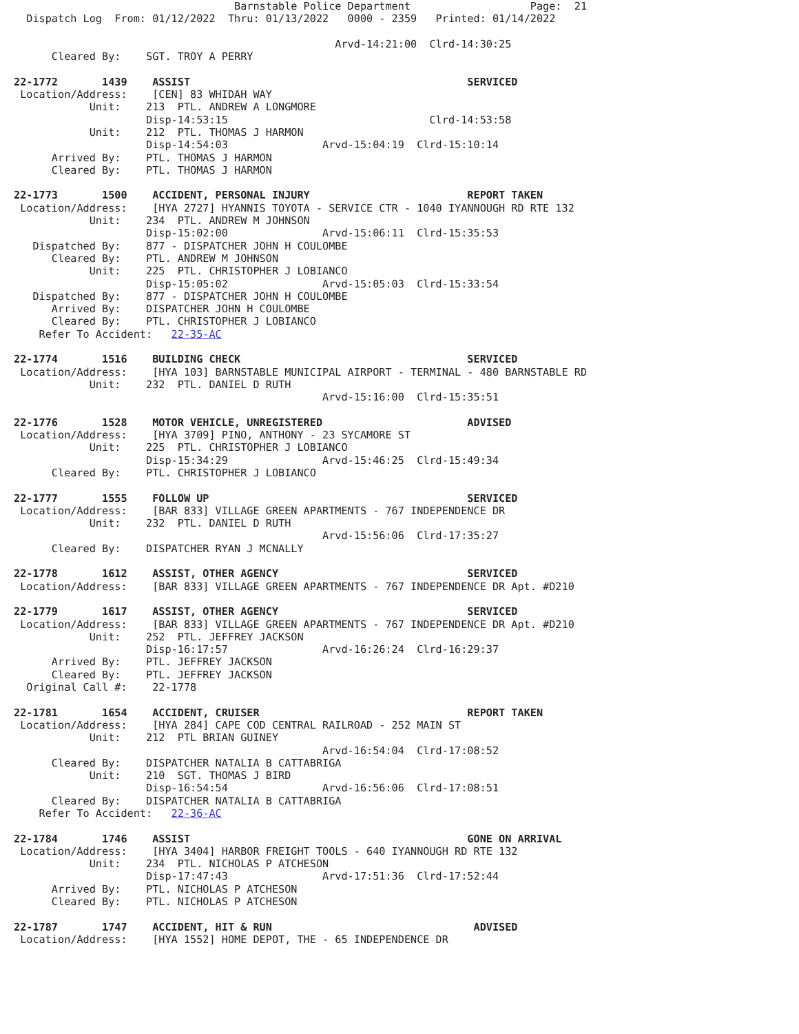Barnstable Police Department                   Page:  21
  Dispatch Log  From: 01/12/2022  Thru: 01/13/2022   0000 - 2359   Printed: 01/14/2022

                                                   Arvd-14:21:00  Clrd-14:30:25
      Cleared By:    SGT. TROY A PERRY

22-1772       1439    ASSIST                                            SERVICED
 Location/Address:    [CEN] 83 WHIDAH WAY
            Unit:    213  PTL. ANDREW A LONGMORE
                     Disp-14:53:15                                Clrd-14:53:58
            Unit:    212  PTL. THOMAS J HARMON
                     Disp-14:54:03               Arvd-15:04:19  Clrd-15:10:14
      Arrived By:    PTL. THOMAS J HARMON
      Cleared By:    PTL. THOMAS J HARMON

22-1773       1500    ACCIDENT, PERSONAL INJURY                         REPORT TAKEN
 Location/Address:    [HYA 2727] HYANNIS TOYOTA - SERVICE CTR - 1040 IYANNOUGH RD RTE 132
            Unit:    234  PTL. ANDREW M JOHNSON
                     Disp-15:02:00               Arvd-15:06:11  Clrd-15:35:53
   Dispatched By:    877 - DISPATCHER JOHN H COULOMBE
      Cleared By:    PTL. ANDREW M JOHNSON
            Unit:    225  PTL. CHRISTOPHER J LOBIANCO
                     Disp-15:05:02               Arvd-15:05:03  Clrd-15:33:54
   Dispatched By:    877 - DISPATCHER JOHN H COULOMBE
      Arrived By:    DISPATCHER JOHN H COULOMBE
      Cleared By:    PTL. CHRISTOPHER J LOBIANCO
    Refer To Accident:   22-35-AC

22-1774       1516    BUILDING CHECK                                    SERVICED
 Location/Address:    [HYA 103] BARNSTABLE MUNICIPAL AIRPORT - TERMINAL - 480 BARNSTABLE RD
            Unit:    232  PTL. DANIEL D RUTH
                                                 Arvd-15:16:00  Clrd-15:35:51

22-1776       1528    MOTOR VEHICLE, UNREGISTERED                       ADVISED
 Location/Address:    [HYA 3709] PINO, ANTHONY - 23 SYCAMORE ST
            Unit:    225  PTL. CHRISTOPHER J LOBIANCO
                     Disp-15:34:29               Arvd-15:46:25  Clrd-15:49:34
      Cleared By:    PTL. CHRISTOPHER J LOBIANCO

22-1777       1555    FOLLOW UP                                         SERVICED
 Location/Address:    [BAR 833] VILLAGE GREEN APARTMENTS - 767 INDEPENDENCE DR
            Unit:    232  PTL. DANIEL D RUTH
                                                 Arvd-15:56:06  Clrd-17:35:27
      Cleared By:    DISPATCHER RYAN J MCNALLY

22-1778       1612    ASSIST, OTHER AGENCY                              SERVICED
 Location/Address:    [BAR 833] VILLAGE GREEN APARTMENTS - 767 INDEPENDENCE DR Apt. #D210

22-1779       1617    ASSIST, OTHER AGENCY                              SERVICED
 Location/Address:    [BAR 833] VILLAGE GREEN APARTMENTS - 767 INDEPENDENCE DR Apt. #D210
            Unit:    252  PTL. JEFFREY JACKSON
                     Disp-16:17:57               Arvd-16:26:24  Clrd-16:29:37
      Arrived By:    PTL. JEFFREY JACKSON
      Cleared By:    PTL. JEFFREY JACKSON
  Original Call #:    22-1778

22-1781       1654    ACCIDENT, CRUISER                                 REPORT TAKEN
 Location/Address:    [HYA 284] CAPE COD CENTRAL RAILROAD - 252 MAIN ST
            Unit:    212  PTL BRIAN GUINEY
                                                 Arvd-16:54:04  Clrd-17:08:52
      Cleared By:    DISPATCHER NATALIA B CATTABRIGA
            Unit:    210  SGT. THOMAS J BIRD
                     Disp-16:54:54               Arvd-16:56:06  Clrd-17:08:51
      Cleared By:    DISPATCHER NATALIA B CATTABRIGA
    Refer To Accident:   22-36-AC

22-1784       1746    ASSIST                                            GONE ON ARRIVAL
 Location/Address:    [HYA 3404] HARBOR FREIGHT TOOLS - 640 IYANNOUGH RD RTE 132
            Unit:    234  PTL. NICHOLAS P ATCHESON
                     Disp-17:47:43               Arvd-17:51:36  Clrd-17:52:44
      Arrived By:    PTL. NICHOLAS P ATCHESON
      Cleared By:    PTL. NICHOLAS P ATCHESON

22-1787       1747    ACCIDENT, HIT & RUN                                ADVISED
 Location/Address:    [HYA 1552] HOME DEPOT, THE - 65 INDEPENDENCE DR